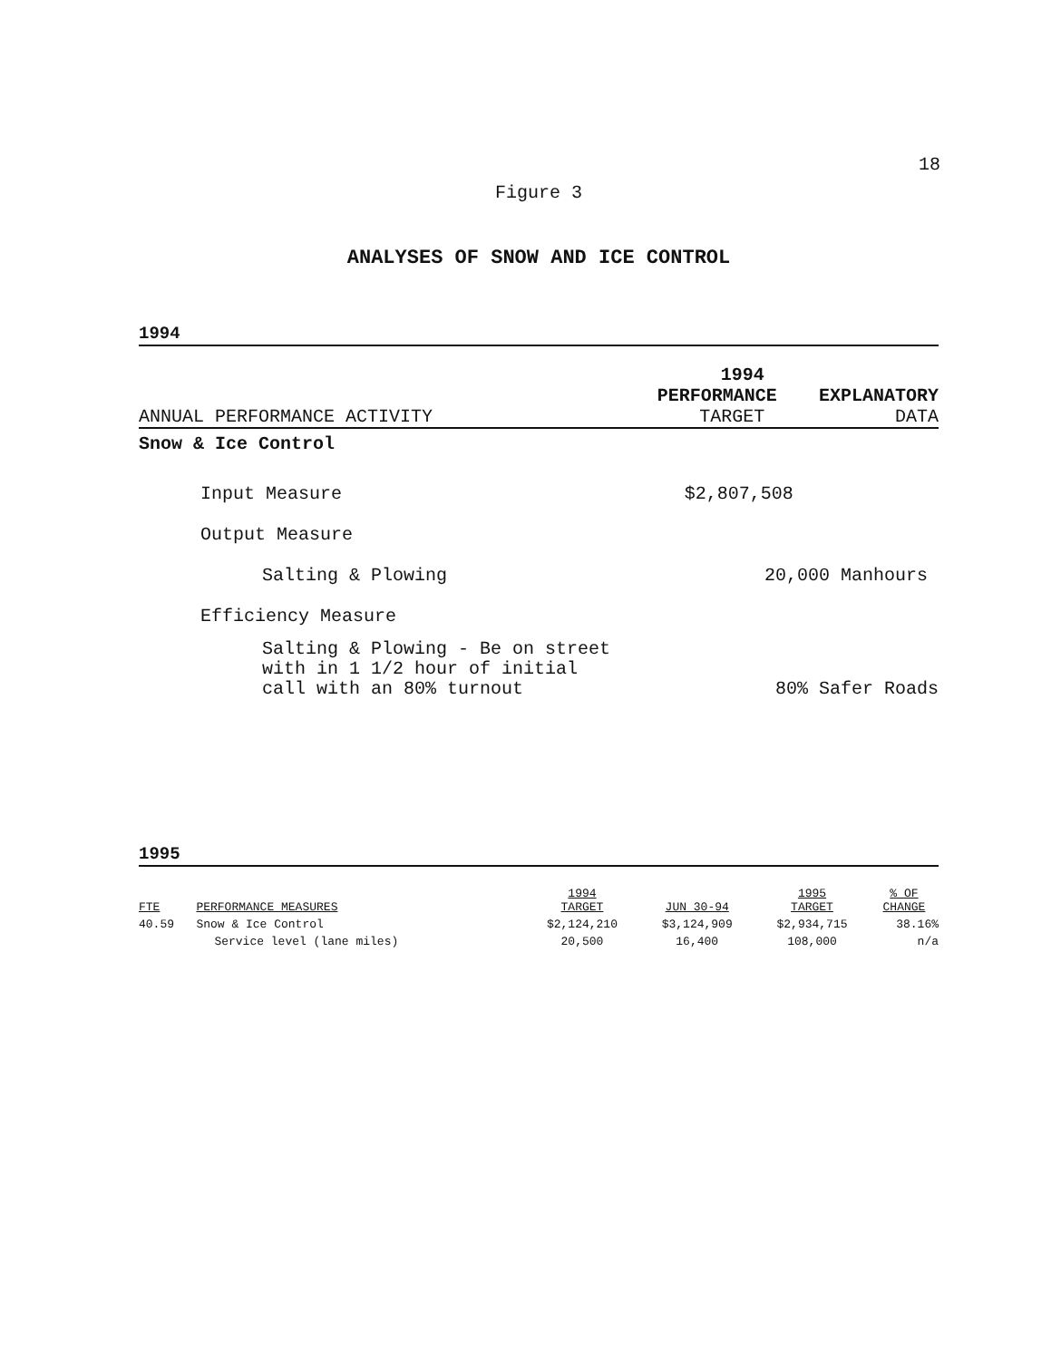18
Figure 3
ANALYSES OF SNOW AND ICE CONTROL
1994
| | 1994 | |
| | PERFORMANCE | EXPLANATORY |
| ANNUAL PERFORMANCE ACTIVITY | TARGET | DATA |
| Snow & Ice Control | | |
| Input Measure | $2,807,508 | |
| Output Measure | | |
| Salting & Plowing | 20,000 Manhours | |
| Efficiency Measure | | |
| Salting & Plowing - Be on street with in 1 1/2 hour of initial call with an 80% turnout | 80% Safer Roads | |
1995
| FTE | PERFORMANCE MEASURES | 1994 TARGET | JUN 30-94 | 1995 TARGET | % OF CHANGE |
| --- | --- | --- | --- | --- | --- |
| 40.59 | Snow & Ice Control | $2,124,210 | $3,124,909 | $2,934,715 | 38.16% |
| | Service level (lane miles) | 20,500 | 16,400 | 108,000 | n/a |